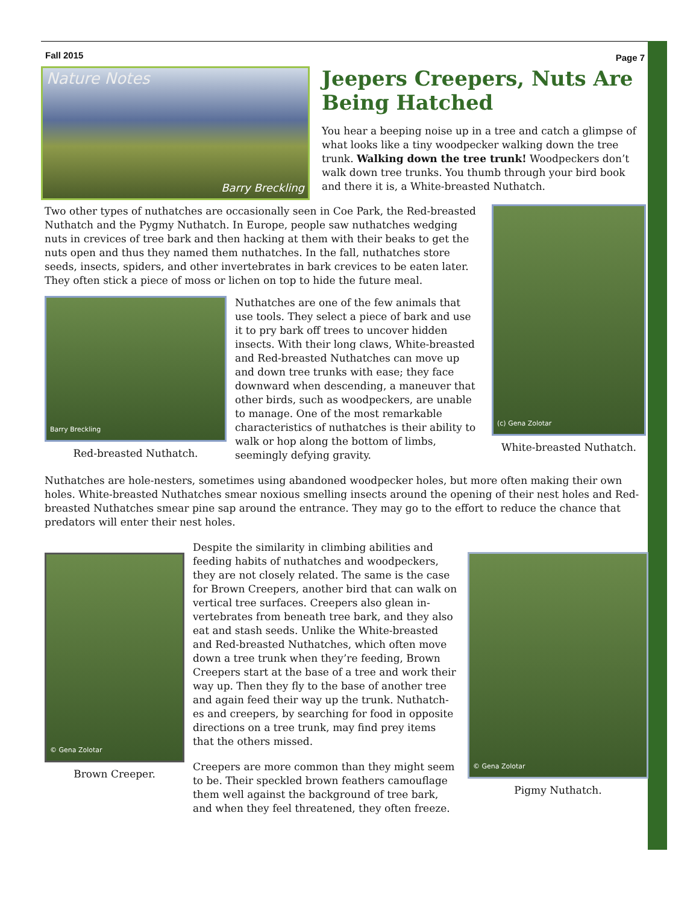Fall 2015 Page 7
Nature Notes
Barry Breckling
Jeepers Creepers, Nuts Are Being Hatched
You hear a beeping noise up in a tree and catch a glimpse of what looks like a tiny woodpecker walking down the tree trunk. Walking down the tree trunk! Woodpeckers don’t walk down tree trunks. You thumb through your bird book and there it is, a White-breasted Nuthatch.
Two other types of nuthatches are occasionally seen in Coe Park, the Red-breasted Nuthatch and the Pygmy Nuthatch. In Europe, people saw nuthatches wedging nuts in crevices of tree bark and then hacking at them with their beaks to get the nuts open and thus they named them nuthatches. In the fall, nuthatches store seeds, insects, spiders, and other invertebrates in bark crevices to be eaten later. They often stick a piece of moss or lichen on top to hide the future meal.
Barry Breckling
Red-breasted Nuthatch.
Nuthatches are one of the few animals that use tools. They select a piece of bark and use it to pry bark off trees to uncover hidden insects. With their long claws, White-breasted and Red-breasted Nuthatches can move up and down tree trunks with ease; they face downward when descending, a maneuver that other birds, such as woodpeckers, are unable to manage. One of the most remarkable characteristics of nuthatches is their ability to walk or hop along the bottom of limbs, seemingly defying gravity.
(c) Gena Zolotar
White-breasted Nuthatch.
Nuthatches are hole-nesters, sometimes using abandoned woodpecker holes, but more often making their own holes. White-breasted Nuthatches smear noxious smelling insects around the opening of their nest holes and Red-breasted Nuthatches smear pine sap around the entrance. They may go to the effort to reduce the chance that predators will enter their nest holes.
© Gena Zolotar
Brown Creeper.
Despite the similarity in climbing abilities and feeding habits of nuthatches and woodpeckers, they are not closely related. The same is the case for Brown Creepers, another bird that can walk on vertical tree surfaces. Creepers also glean in-vertebrates from beneath tree bark, and they also eat and stash seeds. Unlike the White-breasted and Red-breasted Nuthatches, which often move down a tree trunk when they’re feeding, Brown Creepers start at the base of a tree and work their way up. Then they fly to the base of another tree and again feed their way up the trunk. Nuthatch-es and creepers, by searching for food in opposite directions on a tree trunk, may find prey items that the others missed.
Creepers are more common than they might seem to be. Their speckled brown feathers camouflage them well against the background of tree bark, and when they feel threatened, they often freeze.
© Gena Zolotar
Pigmy Nuthatch.